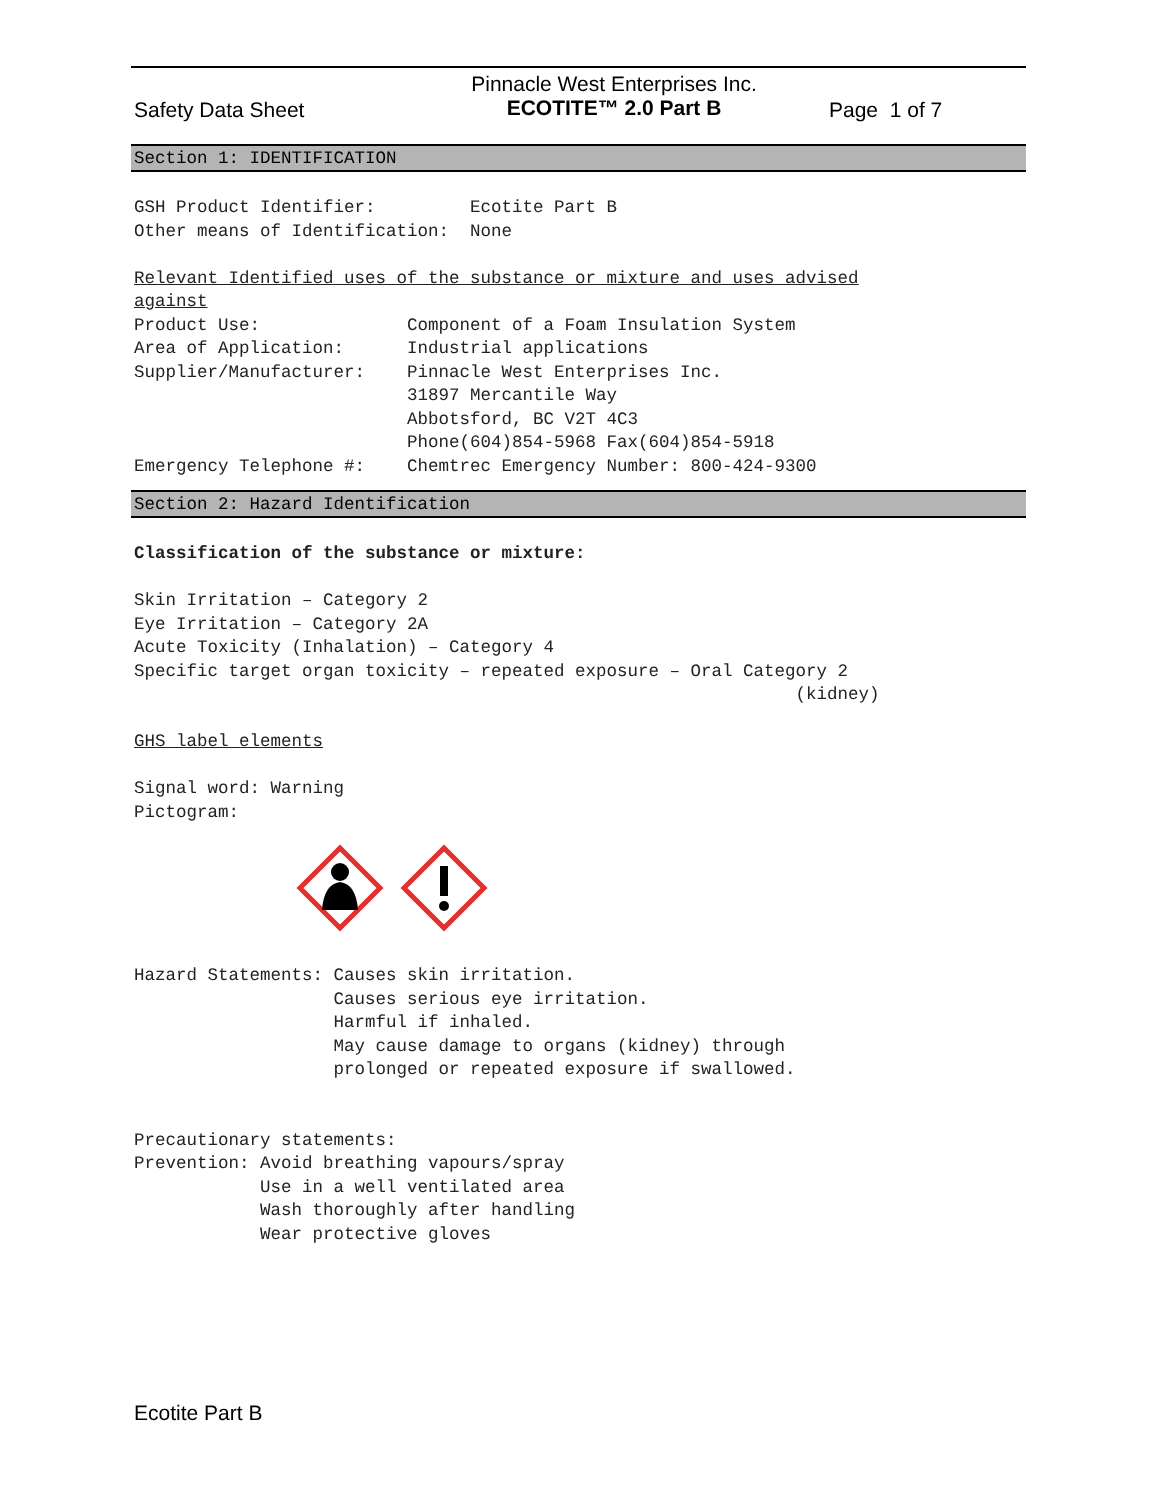Safety Data Sheet
Pinnacle West Enterprises Inc.
ECOTITE™ 2.0 Part B
Page 1 of 7
Section 1: IDENTIFICATION
GSH Product Identifier: Ecotite Part B Other means of Identification: None Relevant Identified uses of the substance or mixture and uses advised against Product Use: Component of a Foam Insulation System Area of Application: Industrial applications Supplier/Manufacturer: Pinnacle West Enterprises Inc. 31897 Mercantile Way Abbotsford, BC V2T 4C3 Phone(604)854-5968 Fax(604)854-5918 Emergency Telephone #: Chemtrec Emergency Number: 800-424-9300
Section 2: Hazard Identification
Classification of the substance or mixture: Skin Irritation – Category 2 Eye Irritation – Category 2A Acute Toxicity (Inhalation) – Category 4 Specific target organ toxicity – repeated exposure – Oral Category 2 (kidney) GHS label elements Signal word: Warning Pictogram:
Hazard Statements: Causes skin irritation. Causes serious eye irritation. Harmful if inhaled. May cause damage to organs (kidney) through prolonged or repeated exposure if swallowed. Precautionary statements: Prevention: Avoid breathing vapours/spray Use in a well ventilated area Wash thoroughly after handling Wear protective gloves
Ecotite Part B